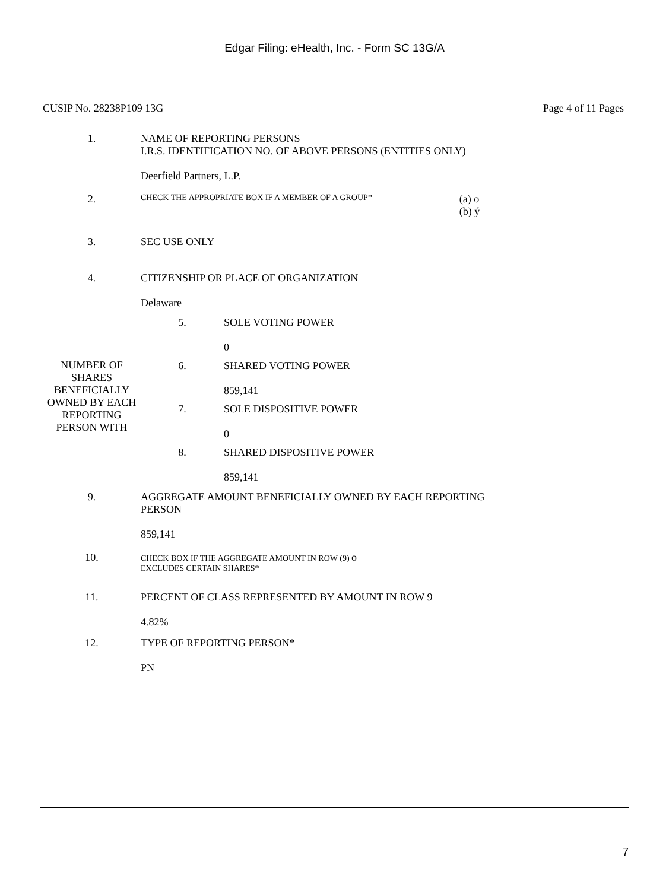Edgar Filing: eHealth, Inc. - Form SC 13G/A
CUSIP No. 28238P109 13G Page 4 of 11 Pages
| 1. | NAME OF REPORTING PERSONS I.R.S. IDENTIFICATION NO. OF ABOVE PERSONS (ENTITIES ONLY) Deerfield Partners, L.P. | | |
| 2. | CHECK THE APPROPRIATE BOX IF A MEMBER OF A GROUP* | | (a) o (b) ý |
| 3. | SEC USE ONLY | | |
| 4. | CITIZENSHIP OR PLACE OF ORGANIZATION Delaware | | |
| NUMBER OF SHARES BENEFICIALLY OWNED BY EACH REPORTING PERSON WITH | 5. | SOLE VOTING POWER 0 | |
| | 6. | SHARED VOTING POWER 859,141 | |
| | 7. | SOLE DISPOSITIVE POWER 0 | |
| | 8. | SHARED DISPOSITIVE POWER 859,141 | |
| 9. | AGGREGATE AMOUNT BENEFICIALLY OWNED BY EACH REPORTING PERSON 859,141 | | |
| 10. | CHECK BOX IF THE AGGREGATE AMOUNT IN ROW (9) o EXCLUDES CERTAIN SHARES* | | |
| 11. | PERCENT OF CLASS REPRESENTED BY AMOUNT IN ROW 9 4.82% | | |
| 12. | TYPE OF REPORTING PERSON* PN | | |
7